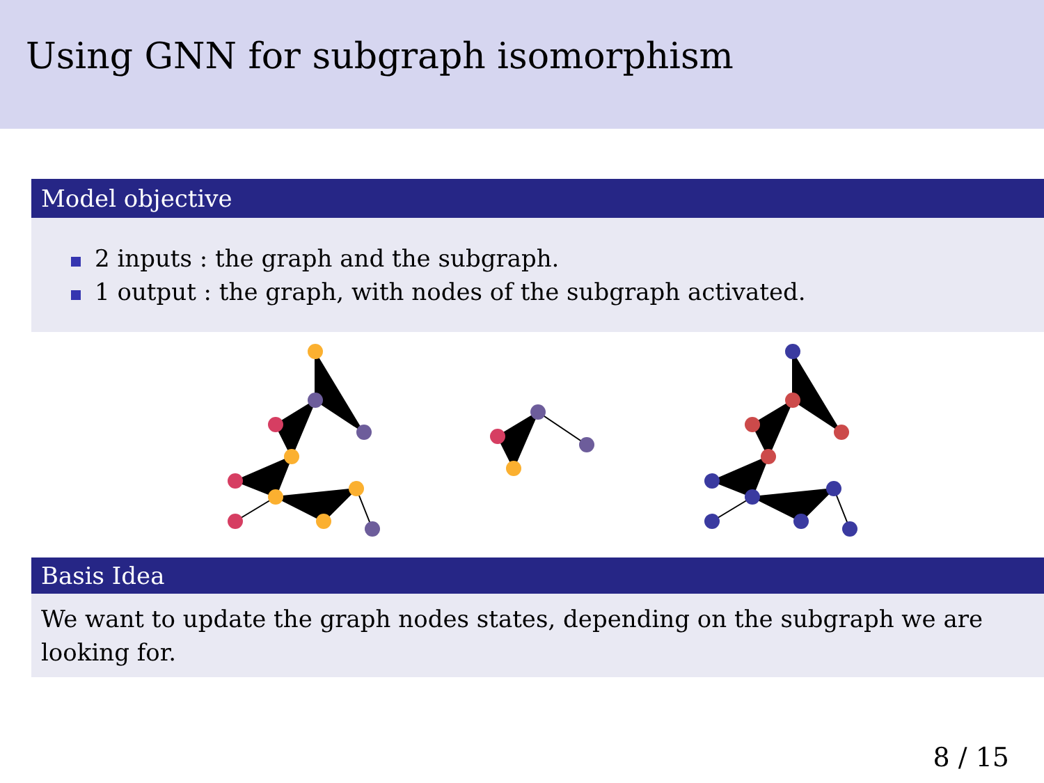Using GNN for subgraph isomorphism
Model objective
2 inputs : the graph and the subgraph.
1 output : the graph, with nodes of the subgraph activated.
Basis Idea
We want to update the graph nodes states, depending on the subgraph we are looking for.
8 / 15